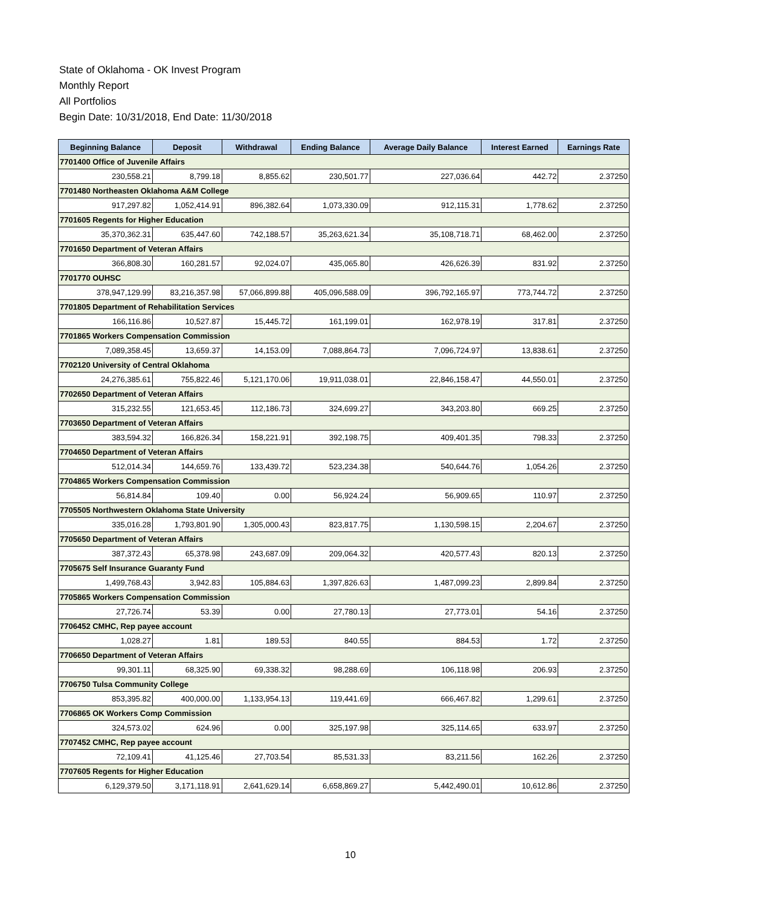State of Oklahoma - OK Invest Program
Monthly Report
All Portfolios
Begin Date: 10/31/2018, End Date: 11/30/2018
| Beginning Balance | Deposit | Withdrawal | Ending Balance | Average Daily Balance | Interest Earned | Earnings Rate |
| --- | --- | --- | --- | --- | --- | --- |
| 7701400 Office of Juvenile Affairs | | | | | | |
| 230,558.21 | 8,799.18 | 8,855.62 | 230,501.77 | 227,036.64 | 442.72 | 2.37250 |
| 7701480 Northeasten Oklahoma A&M College | | | | | | |
| 917,297.82 | 1,052,414.91 | 896,382.64 | 1,073,330.09 | 912,115.31 | 1,778.62 | 2.37250 |
| 7701605 Regents for Higher Education | | | | | | |
| 35,370,362.31 | 635,447.60 | 742,188.57 | 35,263,621.34 | 35,108,718.71 | 68,462.00 | 2.37250 |
| 7701650 Department of Veteran Affairs | | | | | | |
| 366,808.30 | 160,281.57 | 92,024.07 | 435,065.80 | 426,626.39 | 831.92 | 2.37250 |
| 7701770 OUHSC | | | | | | |
| 378,947,129.99 | 83,216,357.98 | 57,066,899.88 | 405,096,588.09 | 396,792,165.97 | 773,744.72 | 2.37250 |
| 7701805 Department of Rehabilitation Services | | | | | | |
| 166,116.86 | 10,527.87 | 15,445.72 | 161,199.01 | 162,978.19 | 317.81 | 2.37250 |
| 7701865 Workers Compensation Commission | | | | | | |
| 7,089,358.45 | 13,659.37 | 14,153.09 | 7,088,864.73 | 7,096,724.97 | 13,838.61 | 2.37250 |
| 7702120 University of Central Oklahoma | | | | | | |
| 24,276,385.61 | 755,822.46 | 5,121,170.06 | 19,911,038.01 | 22,846,158.47 | 44,550.01 | 2.37250 |
| 7702650 Department of Veteran Affairs | | | | | | |
| 315,232.55 | 121,653.45 | 112,186.73 | 324,699.27 | 343,203.80 | 669.25 | 2.37250 |
| 7703650 Department of Veteran Affairs | | | | | | |
| 383,594.32 | 166,826.34 | 158,221.91 | 392,198.75 | 409,401.35 | 798.33 | 2.37250 |
| 7704650 Department of Veteran Affairs | | | | | | |
| 512,014.34 | 144,659.76 | 133,439.72 | 523,234.38 | 540,644.76 | 1,054.26 | 2.37250 |
| 7704865 Workers Compensation Commission | | | | | | |
| 56,814.84 | 109.40 | 0.00 | 56,924.24 | 56,909.65 | 110.97 | 2.37250 |
| 7705505 Northwestern Oklahoma State University | | | | | | |
| 335,016.28 | 1,793,801.90 | 1,305,000.43 | 823,817.75 | 1,130,598.15 | 2,204.67 | 2.37250 |
| 7705650 Department of Veteran Affairs | | | | | | |
| 387,372.43 | 65,378.98 | 243,687.09 | 209,064.32 | 420,577.43 | 820.13 | 2.37250 |
| 7705675 Self Insurance Guaranty Fund | | | | | | |
| 1,499,768.43 | 3,942.83 | 105,884.63 | 1,397,826.63 | 1,487,099.23 | 2,899.84 | 2.37250 |
| 7705865 Workers Compensation Commission | | | | | | |
| 27,726.74 | 53.39 | 0.00 | 27,780.13 | 27,773.01 | 54.16 | 2.37250 |
| 7706452 CMHC, Rep payee account | | | | | | |
| 1,028.27 | 1.81 | 189.53 | 840.55 | 884.53 | 1.72 | 2.37250 |
| 7706650 Department of Veteran Affairs | | | | | | |
| 99,301.11 | 68,325.90 | 69,338.32 | 98,288.69 | 106,118.98 | 206.93 | 2.37250 |
| 7706750 Tulsa Community College | | | | | | |
| 853,395.82 | 400,000.00 | 1,133,954.13 | 119,441.69 | 666,467.82 | 1,299.61 | 2.37250 |
| 7706865 OK Workers Comp Commission | | | | | | |
| 324,573.02 | 624.96 | 0.00 | 325,197.98 | 325,114.65 | 633.97 | 2.37250 |
| 7707452 CMHC, Rep payee account | | | | | | |
| 72,109.41 | 41,125.46 | 27,703.54 | 85,531.33 | 83,211.56 | 162.26 | 2.37250 |
| 7707605 Regents for Higher Education | | | | | | |
| 6,129,379.50 | 3,171,118.91 | 2,641,629.14 | 6,658,869.27 | 5,442,490.01 | 10,612.86 | 2.37250 |
10